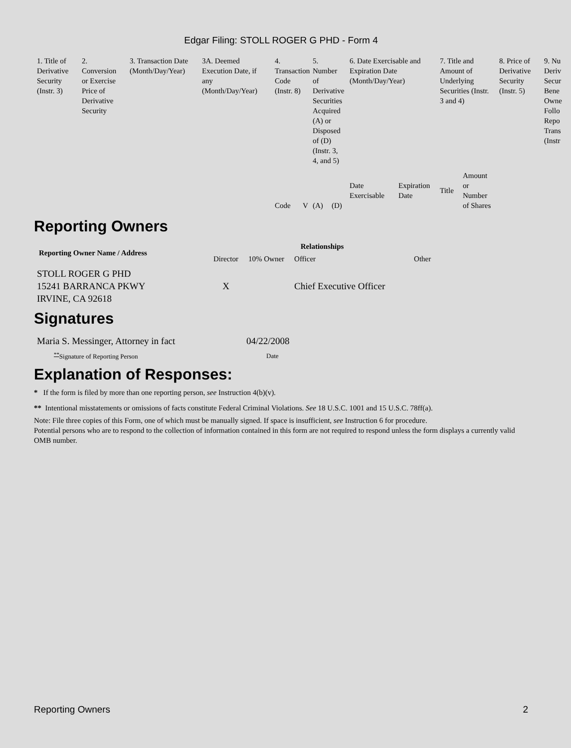Edgar Filing: STOLL ROGER G PHD - Form 4
| 1. Title of Derivative Security (Instr. 3) | 2. Conversion or Exercise Price of Derivative Security | 3. Transaction Date (Month/Day/Year) | 3A. Deemed Execution Date, if any (Month/Day/Year) | 4. Transaction Code (Instr. 8) | | 5. Number of Derivative Securities Acquired (A) or Disposed of (D) (Instr. 3, 4, and 5) | | 6. Date Exercisable and Expiration Date (Month/Day/Year) | | 7. Title and Amount of Underlying Securities (Instr. 3 and 4) | | 8. Price of Derivative Security (Instr. 5) | 9. Nu Deriv Secur Bene Owne Follo Repo Trans (Instr |
| | | | | Code | V | (A) | (D) | Date Exercisable | Expiration Date | Title | Amount or Number of Shares | | |
Reporting Owners
| Reporting Owner Name / Address | Relationships | | | |
| --- | --- | --- | --- | --- |
| | Director | 10% Owner | Officer | Other |
| STOLL ROGER G PHD 15241 BARRANCA PKWY IRVINE, CA 92618 | X | | Chief Executive Officer | |
Signatures
| Maria S. Messinger, Attorney in fact | 04/22/2008 |
| <sup>**</sup> Signature of Reporting Person | Date |
Explanation of Responses:
* If the form is filed by more than one reporting person, see Instruction 4(b)(v).
** Intentional misstatements or omissions of facts constitute Federal Criminal Violations. See 18 U.S.C. 1001 and 15 U.S.C. 78ff(a).
Note: File three copies of this Form, one of which must be manually signed. If space is insufficient, see Instruction 6 for procedure.
Potential persons who are to respond to the collection of information contained in this form are not required to respond unless the form displays a currently valid OMB number.
Reporting Owners 2